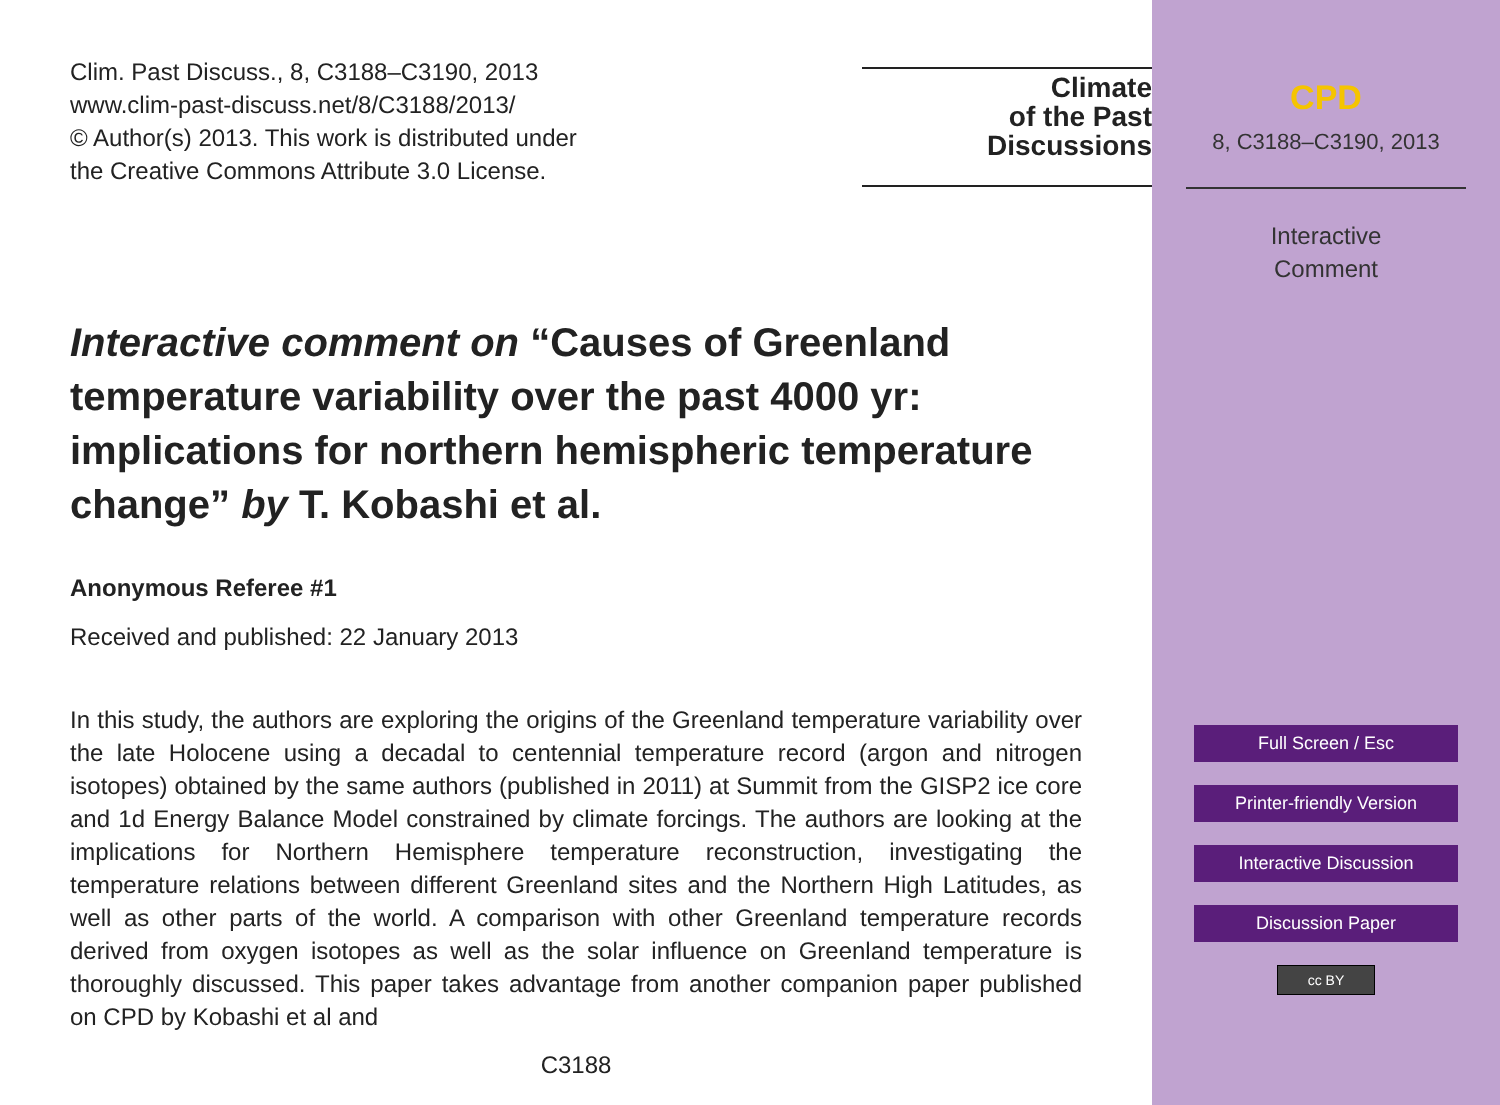Clim. Past Discuss., 8, C3188–C3190, 2013
www.clim-past-discuss.net/8/C3188/2013/
© Author(s) 2013. This work is distributed under
the Creative Commons Attribute 3.0 License.
Climate
of the Past
Discussions
Interactive comment on “Causes of Greenland temperature variability over the past 4000 yr: implications for northern hemispheric temperature change” by T. Kobashi et al.
Anonymous Referee #1
Received and published: 22 January 2013
In this study, the authors are exploring the origins of the Greenland temperature variability over the late Holocene using a decadal to centennial temperature record (argon and nitrogen isotopes) obtained by the same authors (published in 2011) at Summit from the GISP2 ice core and 1d Energy Balance Model constrained by climate forcings. The authors are looking at the implications for Northern Hemisphere temperature reconstruction, investigating the temperature relations between different Greenland sites and the Northern High Latitudes, as well as other parts of the world. A comparison with other Greenland temperature records derived from oxygen isotopes as well as the solar influence on Greenland temperature is thoroughly discussed. This paper takes advantage from another companion paper published on CPD by Kobashi et al and
C3188
CPD
8, C3188–C3190, 2013
Interactive
Comment
Full Screen / Esc
Printer-friendly Version
Interactive Discussion
Discussion Paper
cc BY